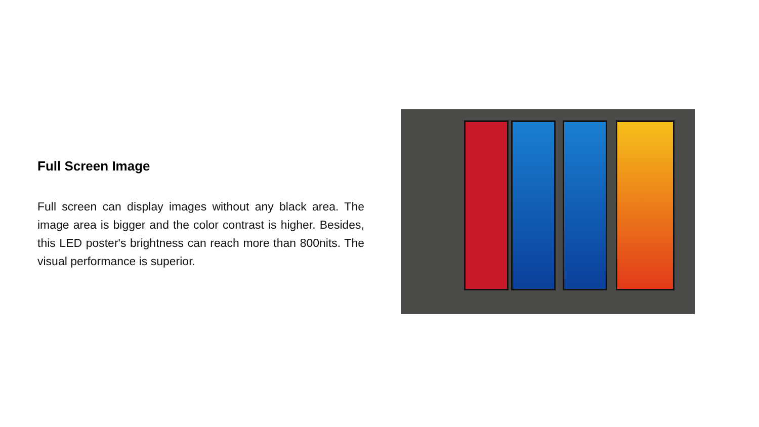Full Screen Image
Full screen can display images without any black area. The image area is bigger and the color contrast is higher. Besides, this LED poster's brightness can reach more than 800nits. The visual performance is superior.